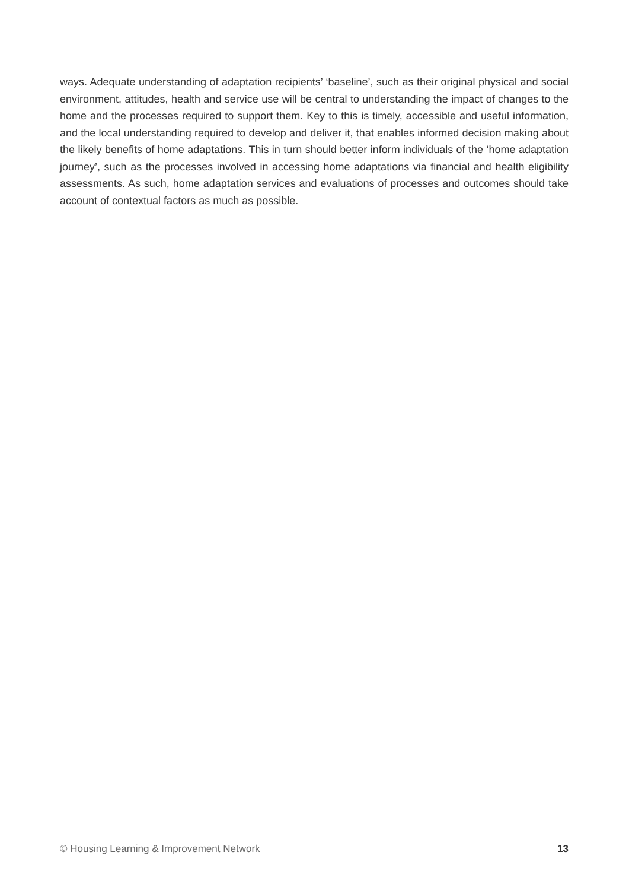ways. Adequate understanding of adaptation recipients’ ‘baseline’, such as their original physical and social environment, attitudes, health and service use will be central to understanding the impact of changes to the home and the processes required to support them. Key to this is timely, accessible and useful information, and the local understanding required to develop and deliver it, that enables informed decision making about the likely benefits of home adaptations. This in turn should better inform individuals of the ‘home adaptation journey’, such as the processes involved in accessing home adaptations via financial and health eligibility assessments. As such, home adaptation services and evaluations of processes and outcomes should take account of contextual factors as much as possible.
© Housing Learning & Improvement Network 13